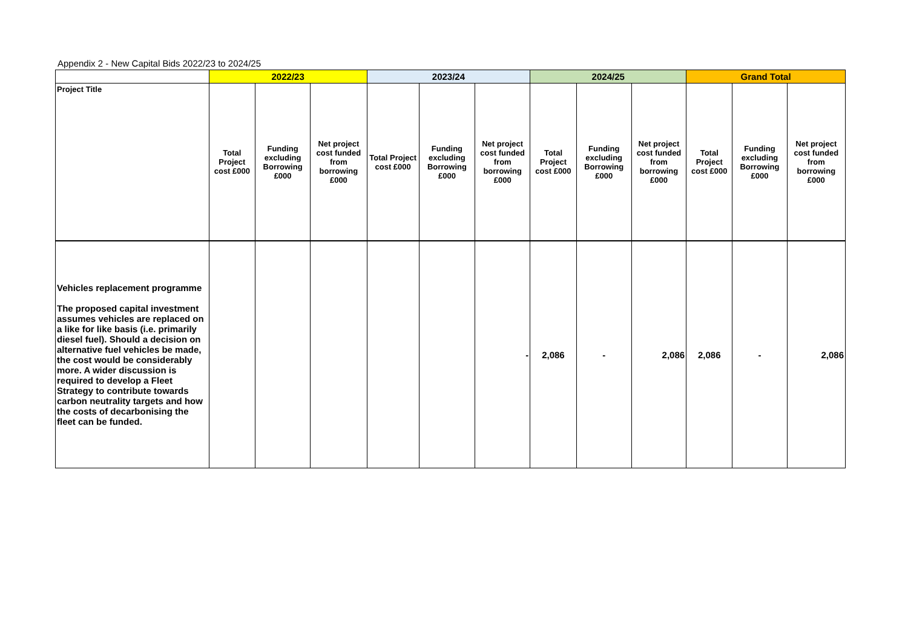Appendix 2 - New Capital Bids 2022/23 to 2024/25
| | 2022/23 | | | 2023/24 | | | 2024/25 | | | Grand Total | | |
| --- | --- | --- | --- | --- | --- | --- | --- | --- | --- | --- | --- | --- |
| Project Title | Total Project cost £000 | Funding excluding Borrowing £000 | Net project cost funded from borrowing £000 | Total Project cost £000 | Funding excluding Borrowing £000 | Net project cost funded from borrowing £000 | Total Project cost £000 | Funding excluding Borrowing £000 | Net project cost funded from borrowing £000 | Total Project cost £000 | Funding excluding Borrowing £000 | Net project cost funded from borrowing £000 |
| Vehicles replacement programme The proposed capital investment assumes vehicles are replaced on a like for like basis (i.e. primarily diesel fuel). Should a decision on alternative fuel vehicles be made, the cost would be considerably more. A wider discussion is required to develop a Fleet Strategy to contribute towards carbon neutrality targets and how the costs of decarbonising the fleet can be funded. | | | | | | - | 2,086 | - | 2,086 | 2,086 | - | 2,086 |